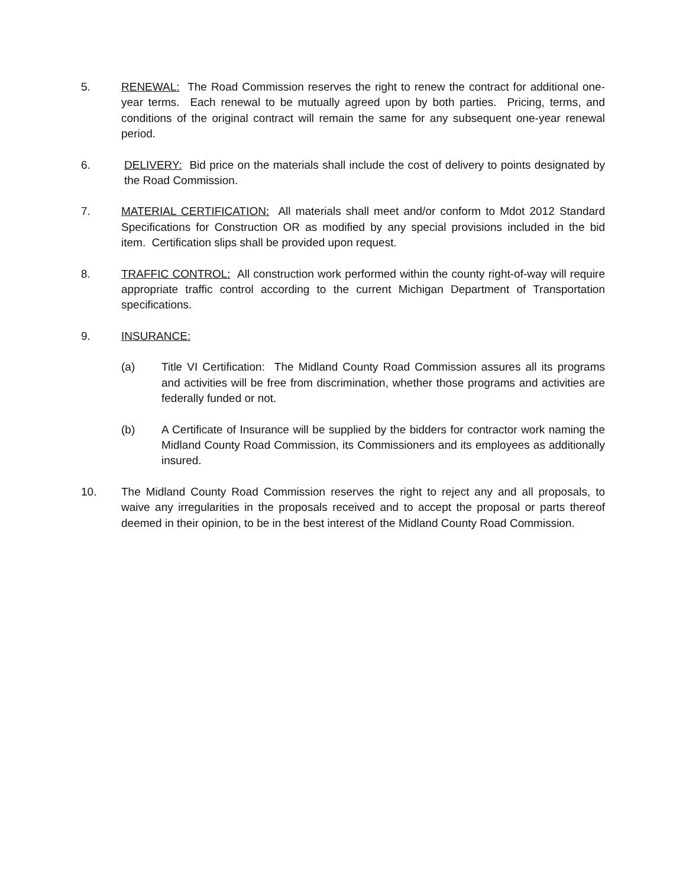5. RENEWAL: The Road Commission reserves the right to renew the contract for additional one-year terms. Each renewal to be mutually agreed upon by both parties. Pricing, terms, and conditions of the original contract will remain the same for any subsequent one-year renewal period.
6. DELIVERY: Bid price on the materials shall include the cost of delivery to points designated by the Road Commission.
7. MATERIAL CERTIFICATION: All materials shall meet and/or conform to Mdot 2012 Standard Specifications for Construction OR as modified by any special provisions included in the bid item. Certification slips shall be provided upon request.
8. TRAFFIC CONTROL: All construction work performed within the county right-of-way will require appropriate traffic control according to the current Michigan Department of Transportation specifications.
9. INSURANCE:
(a) Title VI Certification: The Midland County Road Commission assures all its programs and activities will be free from discrimination, whether those programs and activities are federally funded or not.
(b) A Certificate of Insurance will be supplied by the bidders for contractor work naming the Midland County Road Commission, its Commissioners and its employees as additionally insured.
10. The Midland County Road Commission reserves the right to reject any and all proposals, to waive any irregularities in the proposals received and to accept the proposal or parts thereof deemed in their opinion, to be in the best interest of the Midland County Road Commission.